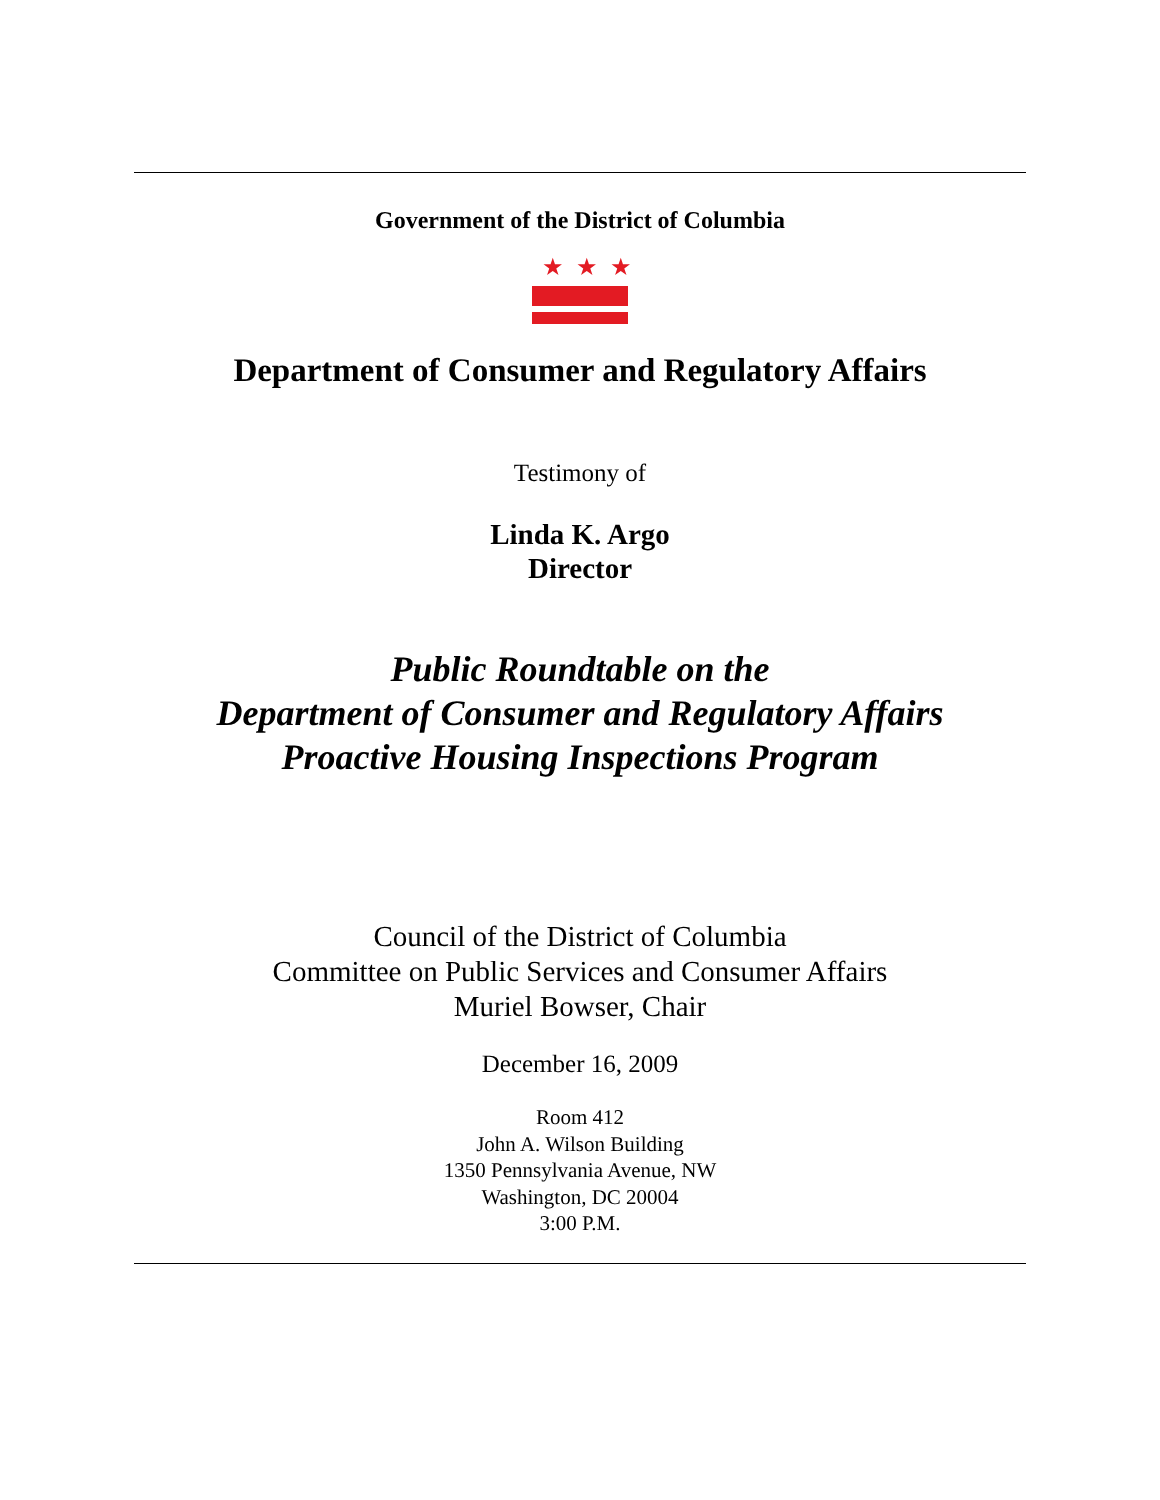Government of the District of Columbia
★★★
Department of Consumer and Regulatory Affairs
Testimony of
Linda K. Argo
Director
Public Roundtable on the
Department of Consumer and Regulatory Affairs
Proactive Housing Inspections Program
Council of the District of Columbia
Committee on Public Services and Consumer Affairs
Muriel Bowser, Chair
December 16, 2009
Room 412
John A. Wilson Building
1350 Pennsylvania Avenue, NW
Washington, DC 20004
3:00 P.M.